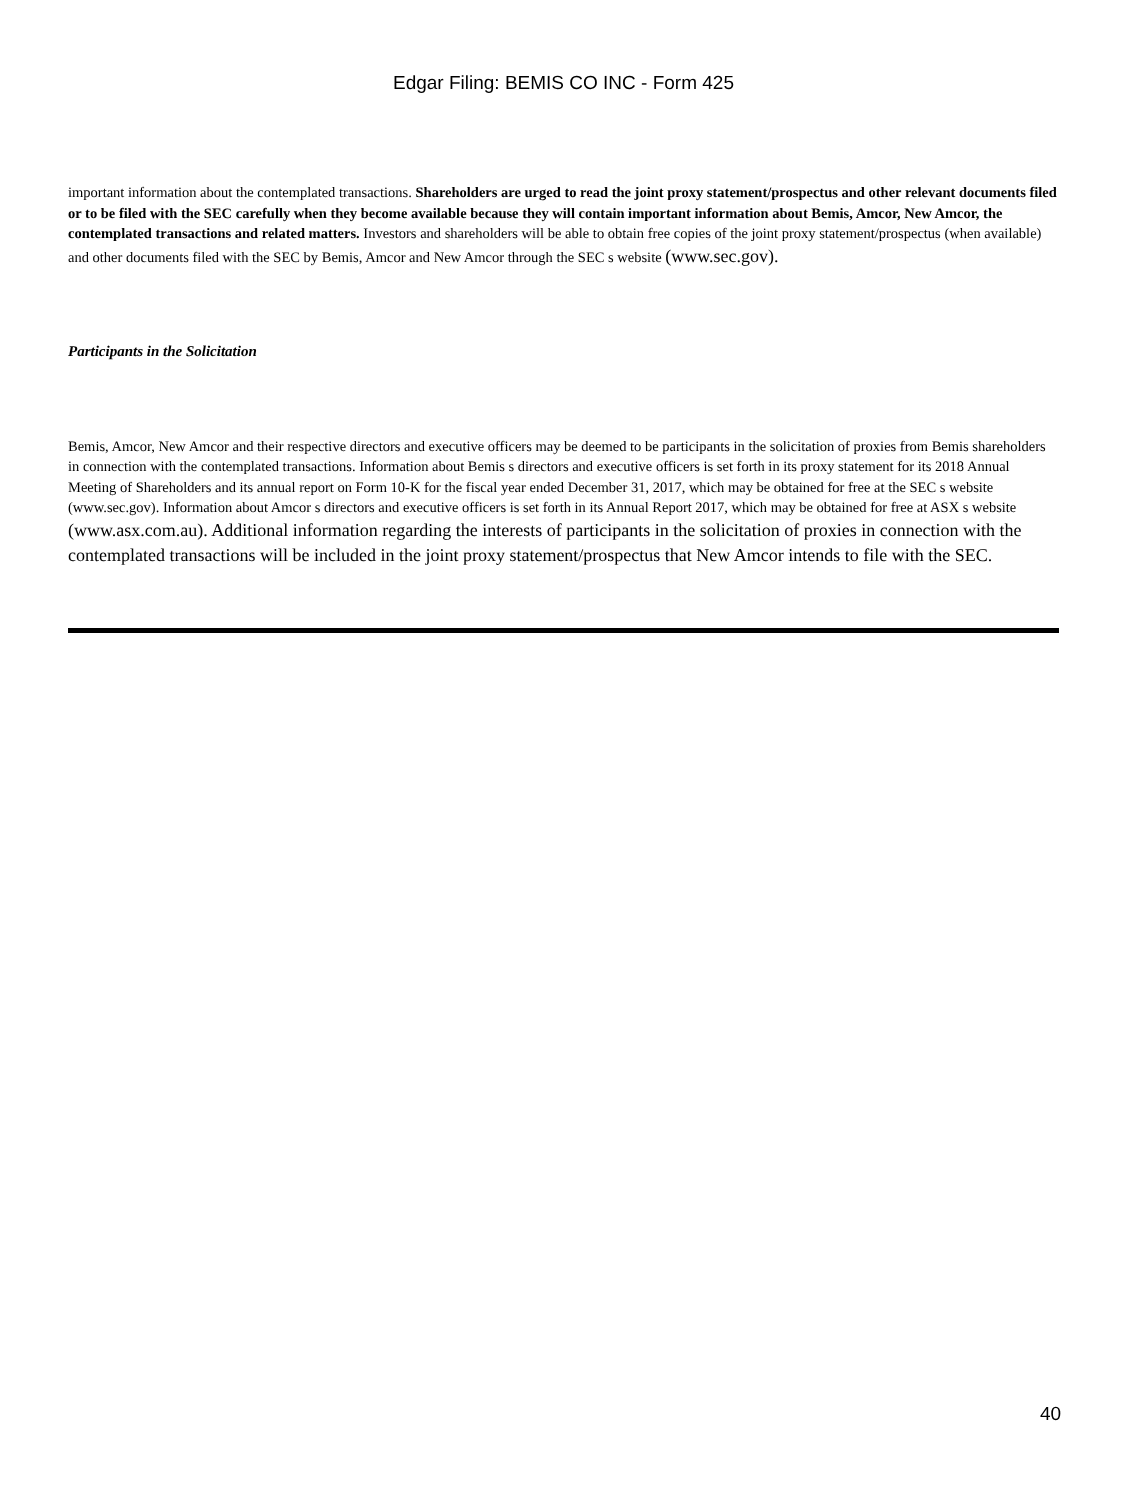Edgar Filing: BEMIS CO INC - Form 425
important information about the contemplated transactions. Shareholders are urged to read the joint proxy statement/prospectus and other relevant documents filed or to be filed with the SEC carefully when they become available because they will contain important information about Bemis, Amcor, New Amcor, the contemplated transactions and related matters. Investors and shareholders will be able to obtain free copies of the joint proxy statement/prospectus (when available) and other documents filed with the SEC by Bemis, Amcor and New Amcor through the SEC s website (www.sec.gov).
Participants in the Solicitation
Bemis, Amcor, New Amcor and their respective directors and executive officers may be deemed to be participants in the solicitation of proxies from Bemis shareholders in connection with the contemplated transactions. Information about Bemis s directors and executive officers is set forth in its proxy statement for its 2018 Annual Meeting of Shareholders and its annual report on Form 10-K for the fiscal year ended December 31, 2017, which may be obtained for free at the SEC s website (www.sec.gov). Information about Amcor s directors and executive officers is set forth in its Annual Report 2017, which may be obtained for free at ASX s website (www.asx.com.au). Additional information regarding the interests of participants in the solicitation of proxies in connection with the contemplated transactions will be included in the joint proxy statement/prospectus that New Amcor intends to file with the SEC.
40